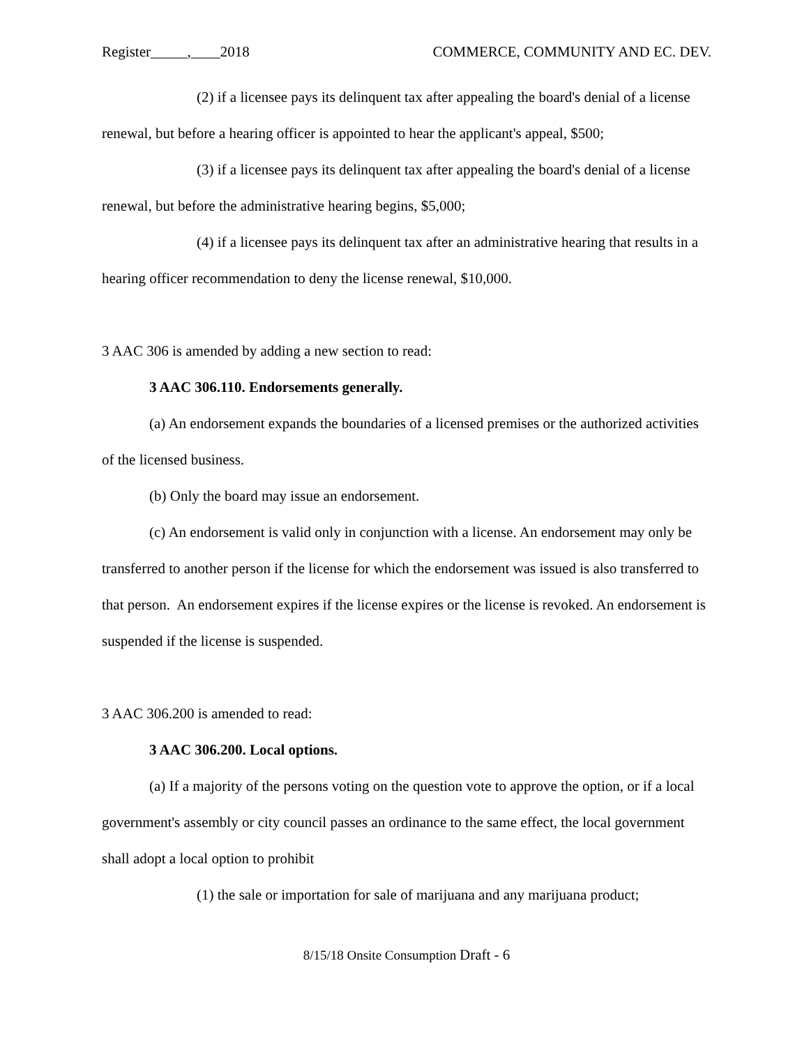Register_____,____2018 COMMERCE, COMMUNITY AND EC. DEV.
(2) if a licensee pays its delinquent tax after appealing the board's denial of a license renewal, but before a hearing officer is appointed to hear the applicant's appeal, $500;
(3) if a licensee pays its delinquent tax after appealing the board's denial of a license renewal, but before the administrative hearing begins, $5,000;
(4) if a licensee pays its delinquent tax after an administrative hearing that results in a hearing officer recommendation to deny the license renewal, $10,000.
3 AAC 306 is amended by adding a new section to read:
3 AAC 306.110. Endorsements generally.
(a) An endorsement expands the boundaries of a licensed premises or the authorized activities of the licensed business.
(b) Only the board may issue an endorsement.
(c) An endorsement is valid only in conjunction with a license. An endorsement may only be transferred to another person if the license for which the endorsement was issued is also transferred to that person. An endorsement expires if the license expires or the license is revoked. An endorsement is suspended if the license is suspended.
3 AAC 306.200 is amended to read:
3 AAC 306.200. Local options.
(a) If a majority of the persons voting on the question vote to approve the option, or if a local government's assembly or city council passes an ordinance to the same effect, the local government shall adopt a local option to prohibit
(1) the sale or importation for sale of marijuana and any marijuana product;
8/15/18 Onsite Consumption Draft - 6